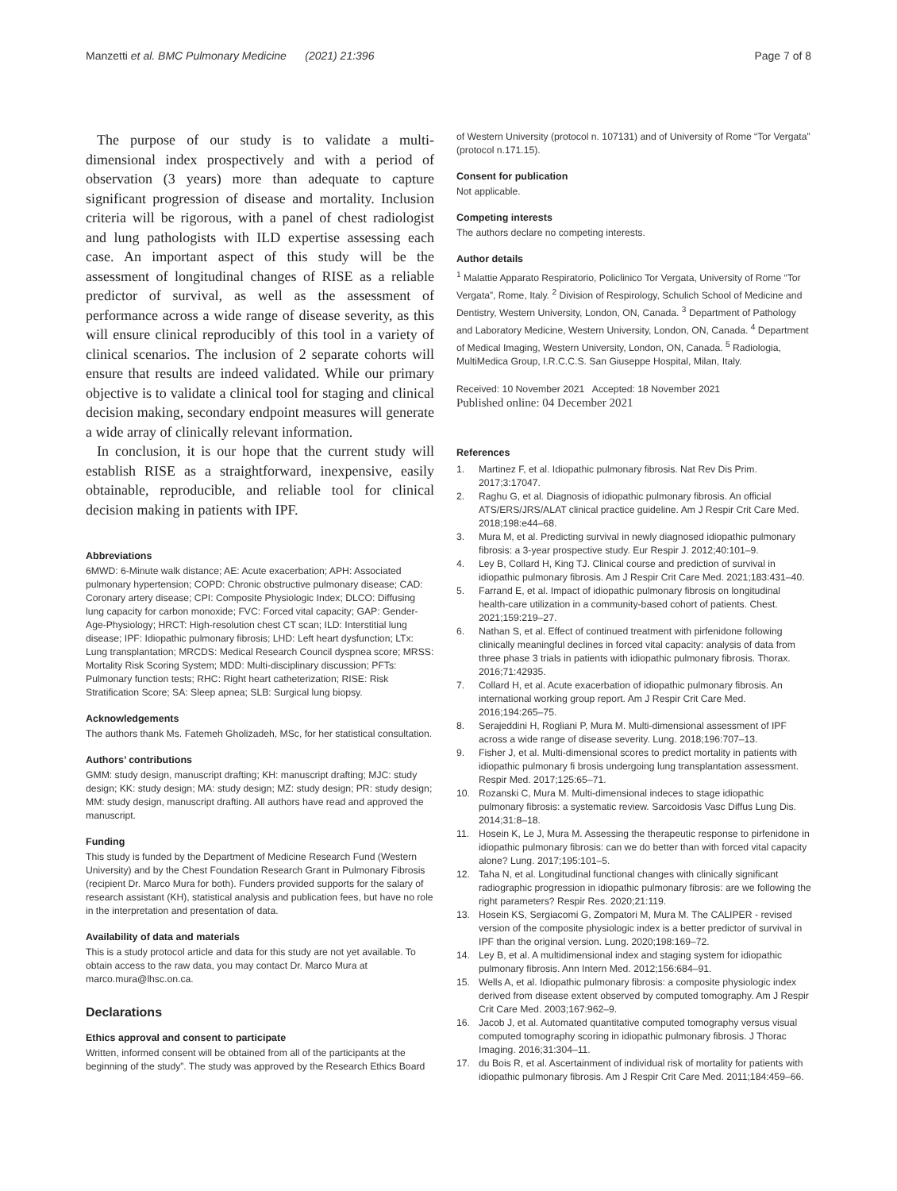Manzetti et al. BMC Pulmonary Medicine (2021) 21:396
Page 7 of 8
The purpose of our study is to validate a multi-dimensional index prospectively and with a period of observation (3 years) more than adequate to capture significant progression of disease and mortality. Inclusion criteria will be rigorous, with a panel of chest radiologist and lung pathologists with ILD expertise assessing each case. An important aspect of this study will be the assessment of longitudinal changes of RISE as a reliable predictor of survival, as well as the assessment of performance across a wide range of disease severity, as this will ensure clinical reproducibly of this tool in a variety of clinical scenarios. The inclusion of 2 separate cohorts will ensure that results are indeed validated. While our primary objective is to validate a clinical tool for staging and clinical decision making, secondary endpoint measures will generate a wide array of clinically relevant information.
In conclusion, it is our hope that the current study will establish RISE as a straightforward, inexpensive, easily obtainable, reproducible, and reliable tool for clinical decision making in patients with IPF.
Abbreviations
6MWD: 6-Minute walk distance; AE: Acute exacerbation; APH: Associated pulmonary hypertension; COPD: Chronic obstructive pulmonary disease; CAD: Coronary artery disease; CPI: Composite Physiologic Index; DLCO: Diffusing lung capacity for carbon monoxide; FVC: Forced vital capacity; GAP: Gender-Age-Physiology; HRCT: High-resolution chest CT scan; ILD: Interstitial lung disease; IPF: Idiopathic pulmonary fibrosis; LHD: Left heart dysfunction; LTx: Lung transplantation; MRCDS: Medical Research Council dyspnea score; MRSS: Mortality Risk Scoring System; MDD: Multi-disciplinary discussion; PFTs: Pulmonary function tests; RHC: Right heart catheterization; RISE: Risk Stratification Score; SA: Sleep apnea; SLB: Surgical lung biopsy.
Acknowledgements
The authors thank Ms. Fatemeh Gholizadeh, MSc, for her statistical consultation.
Authors’ contributions
GMM: study design, manuscript drafting; KH: manuscript drafting; MJC: study design; KK: study design; MA: study design; MZ: study design; PR: study design; MM: study design, manuscript drafting. All authors have read and approved the manuscript.
Funding
This study is funded by the Department of Medicine Research Fund (Western University) and by the Chest Foundation Research Grant in Pulmonary Fibrosis (recipient Dr. Marco Mura for both). Funders provided supports for the salary of research assistant (KH), statistical analysis and publication fees, but have no role in the interpretation and presentation of data.
Availability of data and materials
This is a study protocol article and data for this study are not yet available. To obtain access to the raw data, you may contact Dr. Marco Mura at marco.mura@lhsc.on.ca.
Declarations
Ethics approval and consent to participate
Written, informed consent will be obtained from all of the participants at the beginning of the study”. The study was approved by the Research Ethics Board
of Western University (protocol n. 107131) and of University of Rome “Tor Vergata” (protocol n.171.15).
Consent for publication
Not applicable.
Competing interests
The authors declare no competing interests.
Author details
<sup>1</sup> Malattie Apparato Respiratorio, Policlinico Tor Vergata, University of Rome “Tor Vergata”, Rome, Italy. <sup>2</sup> Division of Respirology, Schulich School of Medicine and Dentistry, Western University, London, ON, Canada. <sup>3</sup> Department of Pathology and Laboratory Medicine, Western University, London, ON, Canada. <sup>4</sup> Department of Medical Imaging, Western University, London, ON, Canada. <sup>5</sup> Radiologia, MultiMedica Group, I.R.C.C.S. San Giuseppe Hospital, Milan, Italy.
Received: 10 November 2021 Accepted: 18 November 2021
Published online: 04 December 2021
References
1. Martinez F, et al. Idiopathic pulmonary fibrosis. Nat Rev Dis Prim. 2017;3:17047.
2. Raghu G, et al. Diagnosis of idiopathic pulmonary fibrosis. An official ATS/ERS/JRS/ALAT clinical practice guideline. Am J Respir Crit Care Med. 2018;198:e44–68.
3. Mura M, et al. Predicting survival in newly diagnosed idiopathic pulmonary fibrosis: a 3-year prospective study. Eur Respir J. 2012;40:101–9.
4. Ley B, Collard H, King TJ. Clinical course and prediction of survival in idiopathic pulmonary fibrosis. Am J Respir Crit Care Med. 2021;183:431–40.
5. Farrand E, et al. Impact of idiopathic pulmonary fibrosis on longitudinal health-care utilization in a community-based cohort of patients. Chest. 2021;159:219–27.
6. Nathan S, et al. Effect of continued treatment with pirfenidone following clinically meaningful declines in forced vital capacity: analysis of data from three phase 3 trials in patients with idiopathic pulmonary fibrosis. Thorax. 2016;71:42935.
7. Collard H, et al. Acute exacerbation of idiopathic pulmonary fibrosis. An international working group report. Am J Respir Crit Care Med. 2016;194:265–75.
8. Serajeddini H, Rogliani P, Mura M. Multi-dimensional assessment of IPF across a wide range of disease severity. Lung. 2018;196:707–13.
9. Fisher J, et al. Multi-dimensional scores to predict mortality in patients with idiopathic pulmonary fi brosis undergoing lung transplantation assessment. Respir Med. 2017;125:65–71.
10. Rozanski C, Mura M. Multi-dimensional indeces to stage idiopathic pulmonary fibrosis: a systematic review. Sarcoidosis Vasc Diffus Lung Dis. 2014;31:8–18.
11. Hosein K, Le J, Mura M. Assessing the therapeutic response to pirfenidone in idiopathic pulmonary fibrosis: can we do better than with forced vital capacity alone? Lung. 2017;195:101–5.
12. Taha N, et al. Longitudinal functional changes with clinically significant radiographic progression in idiopathic pulmonary fibrosis: are we following the right parameters? Respir Res. 2020;21:119.
13. Hosein KS, Sergiacomi G, Zompatori M, Mura M. The CALIPER - revised version of the composite physiologic index is a better predictor of survival in IPF than the original version. Lung. 2020;198:169–72.
14. Ley B, et al. A multidimensional index and staging system for idiopathic pulmonary fibrosis. Ann Intern Med. 2012;156:684–91.
15. Wells A, et al. Idiopathic pulmonary fibrosis: a composite physiologic index derived from disease extent observed by computed tomography. Am J Respir Crit Care Med. 2003;167:962–9.
16. Jacob J, et al. Automated quantitative computed tomography versus visual computed tomography scoring in idiopathic pulmonary fibrosis. J Thorac Imaging. 2016;31:304–11.
17. du Bois R, et al. Ascertainment of individual risk of mortality for patients with idiopathic pulmonary fibrosis. Am J Respir Crit Care Med. 2011;184:459–66.